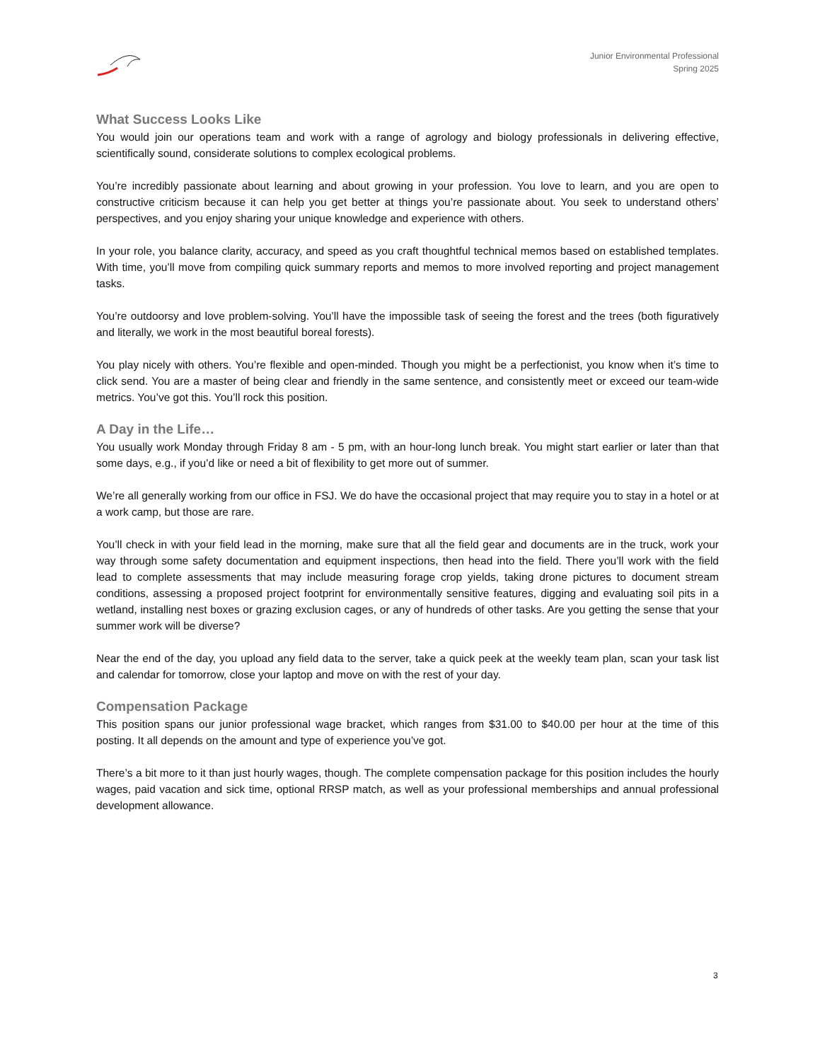Junior Environmental Professional
Spring 2025
What Success Looks Like
You would join our operations team and work with a range of agrology and biology professionals in delivering effective, scientifically sound, considerate solutions to complex ecological problems.
You’re incredibly passionate about learning and about growing in your profession. You love to learn, and you are open to constructive criticism because it can help you get better at things you’re passionate about. You seek to understand others’ perspectives, and you enjoy sharing your unique knowledge and experience with others.
In your role, you balance clarity, accuracy, and speed as you craft thoughtful technical memos based on established templates. With time, you’ll move from compiling quick summary reports and memos to more involved reporting and project management tasks.
You’re outdoorsy and love problem-solving. You’ll have the impossible task of seeing the forest and the trees (both figuratively and literally, we work in the most beautiful boreal forests).
You play nicely with others. You’re flexible and open-minded. Though you might be a perfectionist, you know when it’s time to click send. You are a master of being clear and friendly in the same sentence, and consistently meet or exceed our team-wide metrics. You’ve got this. You’ll rock this position.
A Day in the Life…
You usually work Monday through Friday 8 am - 5 pm, with an hour-long lunch break. You might start earlier or later than that some days, e.g., if you’d like or need a bit of flexibility to get more out of summer.
We’re all generally working from our office in FSJ. We do have the occasional project that may require you to stay in a hotel or at a work camp, but those are rare.
You’ll check in with your field lead in the morning, make sure that all the field gear and documents are in the truck, work your way through some safety documentation and equipment inspections, then head into the field. There you’ll work with the field lead to complete assessments that may include measuring forage crop yields, taking drone pictures to document stream conditions, assessing a proposed project footprint for environmentally sensitive features, digging and evaluating soil pits in a wetland, installing nest boxes or grazing exclusion cages, or any of hundreds of other tasks. Are you getting the sense that your summer work will be diverse?
Near the end of the day, you upload any field data to the server, take a quick peek at the weekly team plan, scan your task list and calendar for tomorrow, close your laptop and move on with the rest of your day.
Compensation Package
This position spans our junior professional wage bracket, which ranges from $31.00 to $40.00 per hour at the time of this posting. It all depends on the amount and type of experience you’ve got.
There’s a bit more to it than just hourly wages, though. The complete compensation package for this position includes the hourly wages, paid vacation and sick time, optional RRSP match, as well as your professional memberships and annual professional development allowance.
3